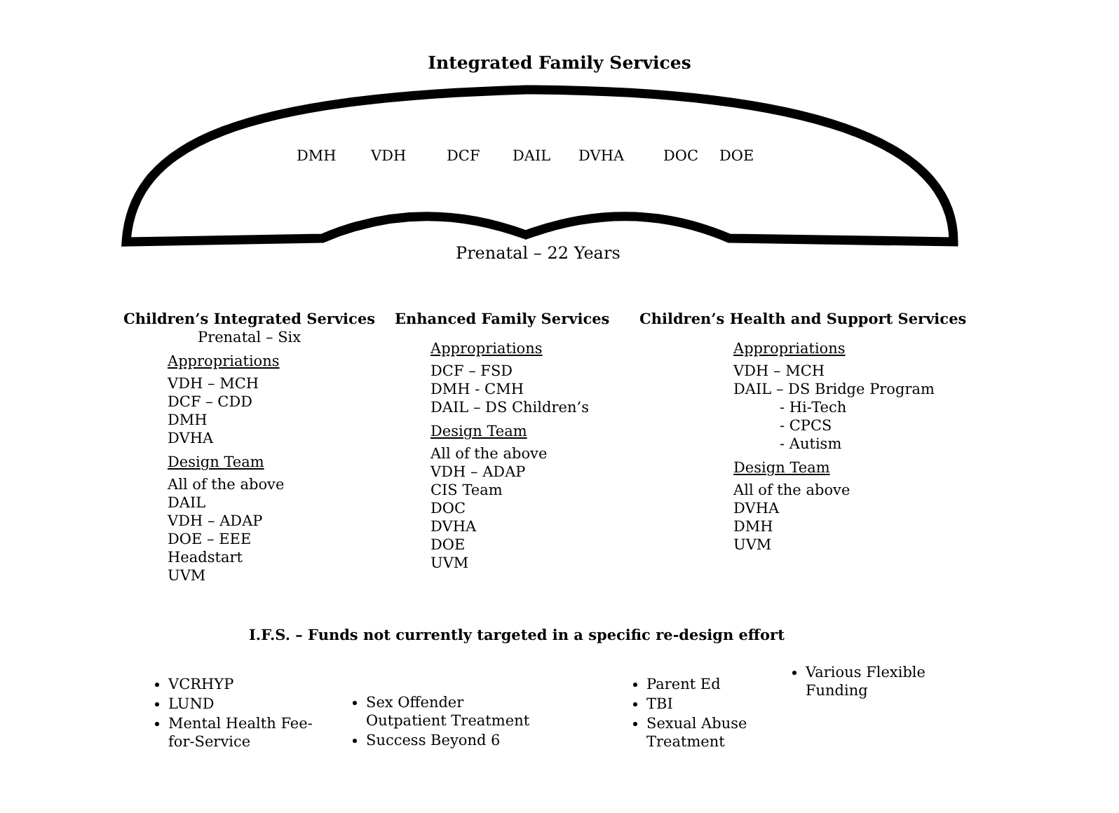Integrated Family Services
DMH VDH DCF DAIL DVHA DOC DOE
Prenatal – 22 Years
Children’s Integrated Services
Prenatal – Six
Appropriations
VDH – MCH
DCF – CDD
DMH
DVHA
Design Team
All of the above
DAIL
VDH – ADAP
DOE – EEE
Headstart
UVM
Enhanced Family Services
Appropriations
DCF – FSD
DMH - CMH
DAIL – DS Children’s
Design Team
All of the above
VDH – ADAP
CIS Team
DOC
DVHA
DOE
UVM
Children’s Health and Support Services
Appropriations
VDH – MCH
DAIL – DS Bridge Program
- Hi-Tech
- CPCS
- Autism
Design Team
All of the above
DVHA
DMH
UVM
I.F.S. – Funds not currently targeted in a specific re-design effort
VCRHYP
LUND
Mental Health Fee-for-Service
Sex Offender Outpatient Treatment
Success Beyond 6
Parent Ed
TBI
Sexual Abuse Treatment
Various Flexible Funding